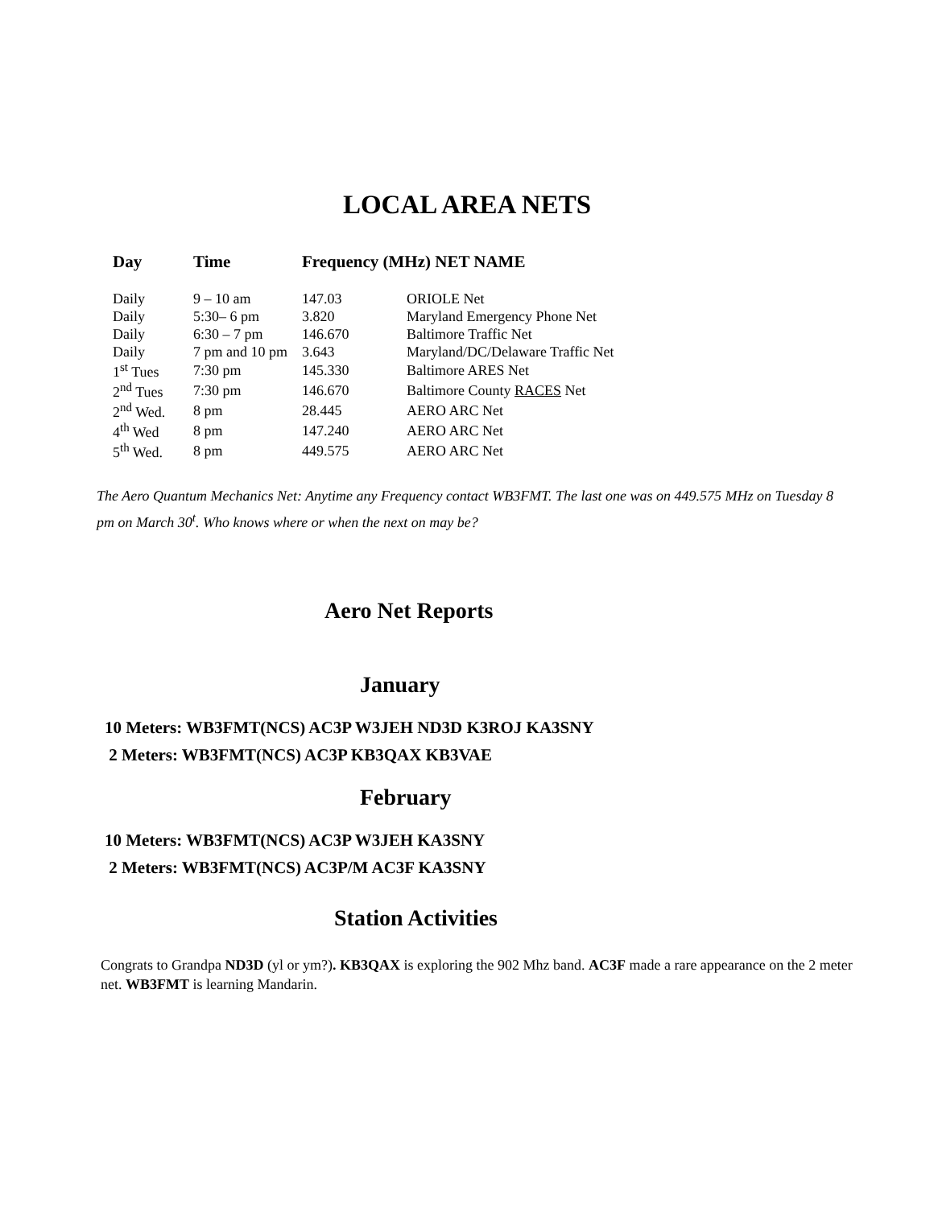LOCAL AREA NETS
| Day | Time | Frequency (MHz) NET NAME | |
| --- | --- | --- | --- |
| Daily | 9 – 10 am | 147.03 | ORIOLE Net |
| Daily | 5:30– 6 pm | 3.820 | Maryland Emergency Phone Net |
| Daily | 6:30 – 7 pm | 146.670 | Baltimore Traffic Net |
| Daily | 7 pm and 10 pm | 3.643 | Maryland/DC/Delaware Traffic Net |
| 1<sup>st</sup> Tues | 7:30 pm | 145.330 | Baltimore ARES Net |
| 2<sup>nd</sup> Tues | 7:30 pm | 146.670 | Baltimore County RACES Net |
| 2<sup>nd</sup> Wed. | 8 pm | 28.445 | AERO ARC Net |
| 4<sup>th</sup> Wed | 8 pm | 147.240 | AERO ARC Net |
| 5<sup>th</sup> Wed. | 8 pm | 449.575 | AERO ARC Net |
The Aero Quantum Mechanics Net: Anytime any Frequency contact WB3FMT. The last one was on 449.575 MHz on Tuesday 8 pm on March 30<sup>t</sup>. Who knows where or when the next on may be?
Aero Net Reports
January
10 Meters: WB3FMT(NCS) AC3P W3JEH ND3D K3ROJ KA3SNY
2 Meters: WB3FMT(NCS) AC3P KB3QAX KB3VAE
February
10 Meters: WB3FMT(NCS) AC3P W3JEH KA3SNY
2 Meters: WB3FMT(NCS) AC3P/M AC3F KA3SNY
Station Activities
Congrats to Grandpa ND3D (yl or ym?). KB3QAX is exploring the 902 Mhz band. AC3F made a rare appearance on the 2 meter net. WB3FMT is learning Mandarin.